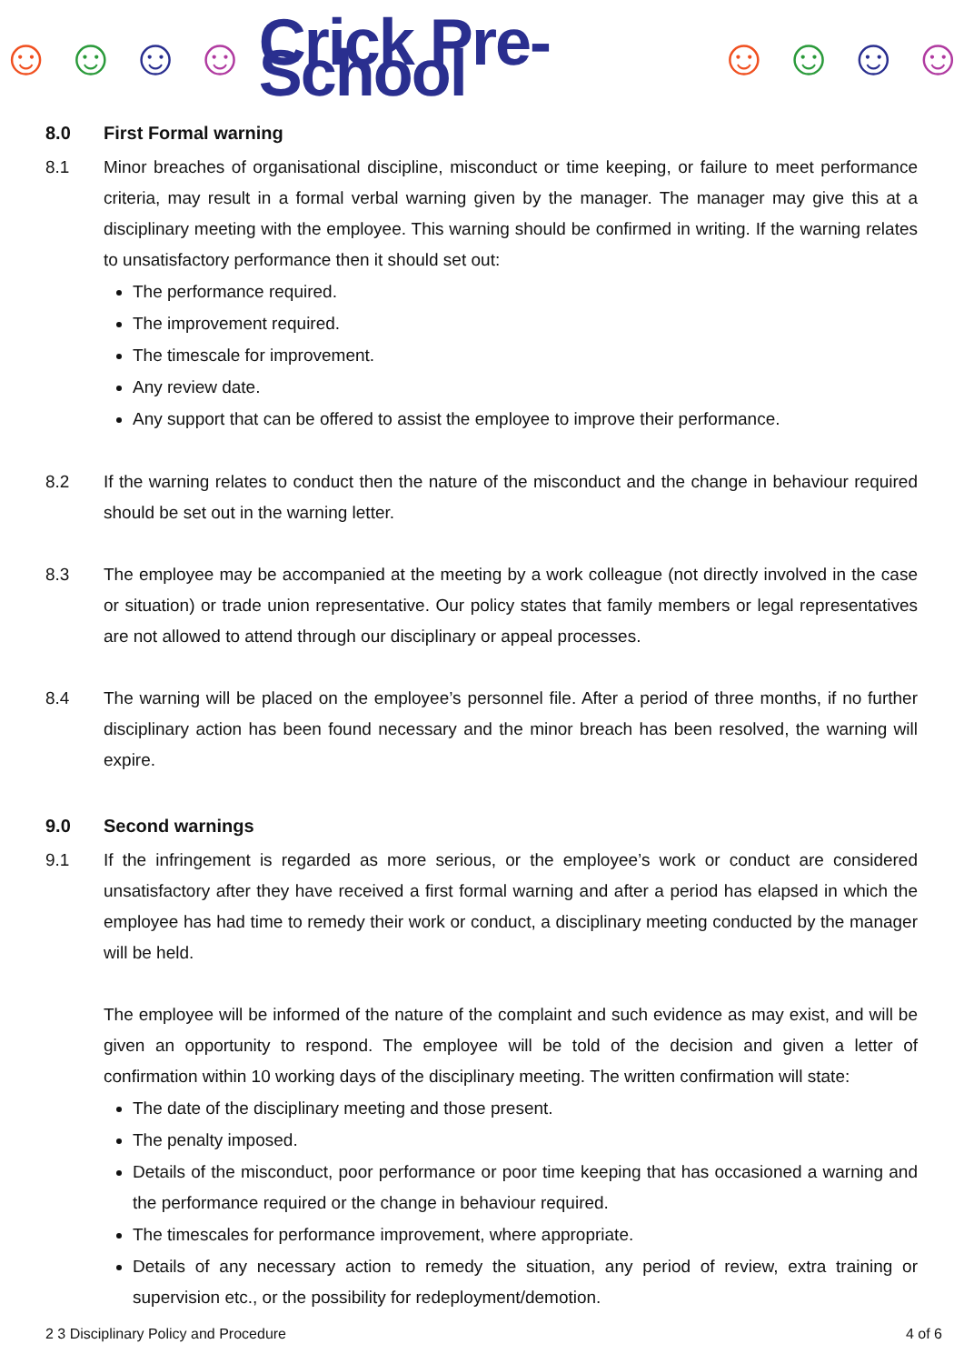☺ ☺ ☺ ☺ Crick Pre-School ☺ ☺ ☺ ☺
8.0 First Formal warning
8.1 Minor breaches of organisational discipline, misconduct or time keeping, or failure to meet performance criteria, may result in a formal verbal warning given by the manager. The manager may give this at a disciplinary meeting with the employee. This warning should be confirmed in writing. If the warning relates to unsatisfactory performance then it should set out:
The performance required.
The improvement required.
The timescale for improvement.
Any review date.
Any support that can be offered to assist the employee to improve their performance.
8.2 If the warning relates to conduct then the nature of the misconduct and the change in behaviour required should be set out in the warning letter.
8.3 The employee may be accompanied at the meeting by a work colleague (not directly involved in the case or situation) or trade union representative. Our policy states that family members or legal representatives are not allowed to attend through our disciplinary or appeal processes.
8.4 The warning will be placed on the employee’s personnel file. After a period of three months, if no further disciplinary action has been found necessary and the minor breach has been resolved, the warning will expire.
9.0 Second warnings
9.1 If the infringement is regarded as more serious, or the employee’s work or conduct are considered unsatisfactory after they have received a first formal warning and after a period has elapsed in which the employee has had time to remedy their work or conduct, a disciplinary meeting conducted by the manager will be held.
The employee will be informed of the nature of the complaint and such evidence as may exist, and will be given an opportunity to respond. The employee will be told of the decision and given a letter of confirmation within 10 working days of the disciplinary meeting. The written confirmation will state:
The date of the disciplinary meeting and those present.
The penalty imposed.
Details of the misconduct, poor performance or poor time keeping that has occasioned a warning and the performance required or the change in behaviour required.
The timescales for performance improvement, where appropriate.
Details of any necessary action to remedy the situation, any period of review, extra training or supervision etc., or the possibility for redeployment/demotion.
2 3 Disciplinary Policy and Procedure 4 of 6